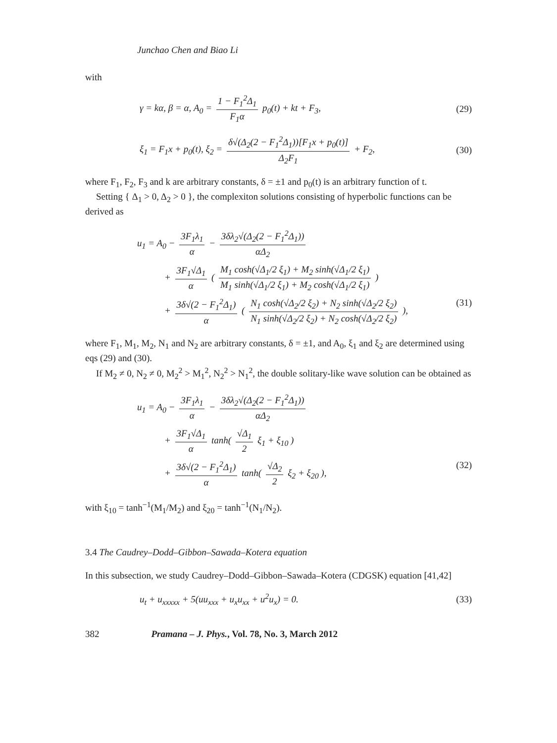Junchao Chen and Biao Li
with
γ = kα, β = α, A<sub>0</sub> = 1 − F<sub>1</sub><sup>2</sup>Δ<sub>1</sub> F<sub>1</sub>α p<sub>0</sub>(t) + kt + F<sub>3</sub>,
(29)
ξ<sub>1</sub> = F<sub>1</sub>x + p<sub>0</sub>(t), ξ<sub>2</sub> = δ√(Δ<sub>2</sub>(2 − F<sub>1</sub><sup>2</sup>Δ<sub>1</sub>))[F<sub>1</sub>x + p<sub>0</sub>(t)] Δ<sub>2</sub>F<sub>1</sub> + F<sub>2</sub>,
(30)
where F<sub>1</sub>, F<sub>2</sub>, F<sub>3</sub> and k are arbitrary constants, δ = ±1 and p<sub>0</sub>(t) is an arbitrary function of t.
Setting { Δ<sub>1</sub> > 0, Δ<sub>2</sub> > 0 }, the complexiton solutions consisting of hyperbolic functions can be derived as
u<sub>1</sub> = A<sub>0</sub> − 3F<sub>1</sub>λ<sub>1</sub> α − 3δλ<sub>2</sub>√(Δ<sub>2</sub>(2 − F<sub>1</sub><sup>2</sup>Δ<sub>1</sub>)) αΔ<sub>2</sub>
+ 3F<sub>1</sub>√Δ<sub>1</sub> α ( M<sub>1</sub> cosh(√Δ<sub>1</sub>/2 ξ<sub>1</sub>) + M<sub>2</sub> sinh(√Δ<sub>1</sub>/2 ξ<sub>1</sub>) M<sub>1</sub> sinh(√Δ<sub>1</sub>/2 ξ<sub>1</sub>) + M<sub>2</sub> cosh(√Δ<sub>1</sub>/2 ξ<sub>1</sub>) )
+ 3δ√(2 − F<sub>1</sub><sup>2</sup>Δ<sub>1</sub>) α ( N<sub>1</sub> cosh(√Δ<sub>2</sub>/2 ξ<sub>2</sub>) + N<sub>2</sub> sinh(√Δ<sub>2</sub>/2 ξ<sub>2</sub>) N<sub>1</sub> sinh(√Δ<sub>2</sub>/2 ξ<sub>2</sub>) + N<sub>2</sub> cosh(√Δ<sub>2</sub>/2 ξ<sub>2</sub>) ), (31)
where F<sub>1</sub>, M<sub>1</sub>, M<sub>2</sub>, N<sub>1</sub> and N<sub>2</sub> are arbitrary constants, δ = ±1, and A<sub>0</sub>, ξ<sub>1</sub> and ξ<sub>2</sub> are determined using eqs (29) and (30).
If M<sub>2</sub> ≠ 0, N<sub>2</sub> ≠ 0, M<sub>2</sub><sup>2</sup> > M<sub>1</sub><sup>2</sup>, N<sub>2</sub><sup>2</sup> > N<sub>1</sub><sup>2</sup>, the double solitary-like wave solution can be obtained as
u<sub>1</sub> = A<sub>0</sub> − 3F<sub>1</sub>λ<sub>1</sub> α − 3δλ<sub>2</sub>√(Δ<sub>2</sub>(2 − F<sub>1</sub><sup>2</sup>Δ<sub>1</sub>)) αΔ<sub>2</sub>
+ 3F<sub>1</sub>√Δ<sub>1</sub> α tanh( √Δ<sub>1</sub> 2 ξ<sub>1</sub> + ξ<sub>10</sub> )
+ 3δ√(2 − F<sub>1</sub><sup>2</sup>Δ<sub>1</sub>) α tanh( √Δ<sub>2</sub> 2 ξ<sub>2</sub> + ξ<sub>20</sub> ), (32)
with ξ<sub>10</sub> = tanh<sup>−1</sup>(M<sub>1</sub>/M<sub>2</sub>) and ξ<sub>20</sub> = tanh<sup>−1</sup>(N<sub>1</sub>/N<sub>2</sub>).
3.4 The Caudrey–Dodd–Gibbon–Sawada–Kotera equation
In this subsection, we study Caudrey–Dodd–Gibbon–Sawada–Kotera (CDGSK) equation [41,42]
u<sub>t</sub> + u<sub>xxxxx</sub> + 5(uu<sub>xxx</sub> + u<sub>x</sub>u<sub>xx</sub> + u<sup>2</sup>u<sub>x</sub>) = 0.
(33)
382 Pramana – J. Phys., Vol. 78, No. 3, March 2012